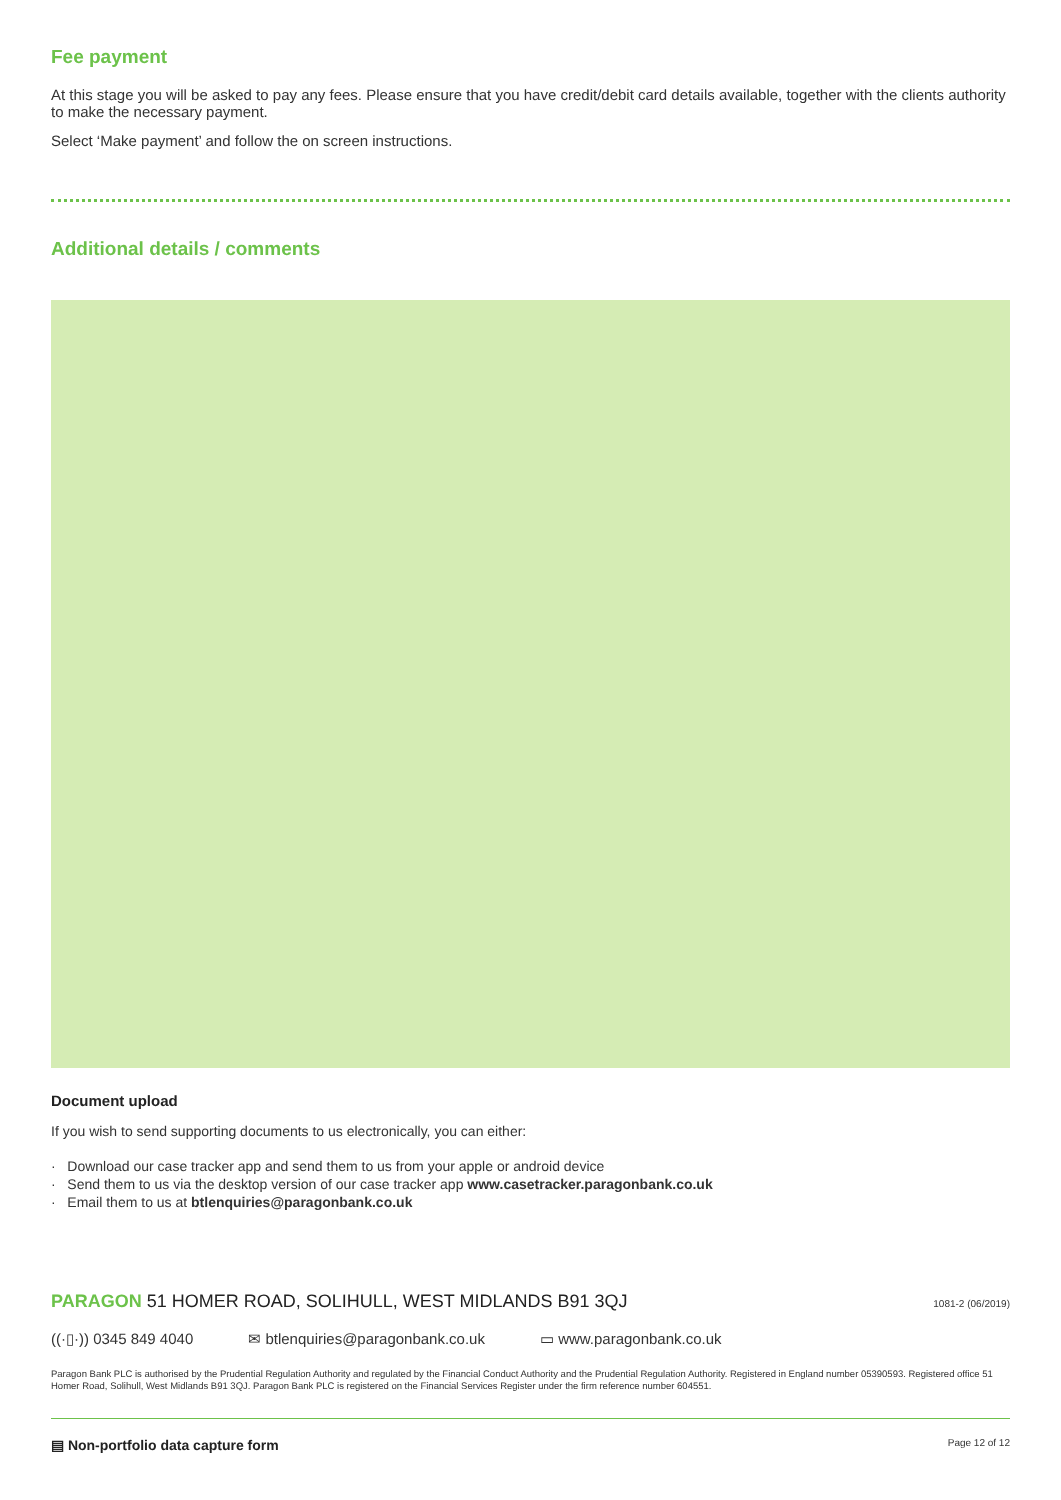Fee payment
At this stage you will be asked to pay any fees. Please ensure that you have credit/debit card details available, together with the clients authority to make the necessary payment.
Select ‘Make payment’ and follow the on screen instructions.
Additional details / comments
Document upload
If you wish to send supporting documents to us electronically, you can either:
· Download our case tracker app and send them to us from your apple or android device
· Send them to us via the desktop version of our case tracker app www.casetracker.paragonbank.co.uk
· Email them to us at btlenquiries@paragonbank.co.uk
PARAGON 51 HOMER ROAD, SOLIHULL, WEST MIDLANDS B91 3QJ 1081-2 (06/2019)
((·▯·)) 0345 849 4040 ✉ btlenquiries@paragonbank.co.uk ▭ www.paragonbank.co.uk
Paragon Bank PLC is authorised by the Prudential Regulation Authority and regulated by the Financial Conduct Authority and the Prudential Regulation Authority. Registered in England number 05390593. Registered office 51 Homer Road, Solihull, West Midlands B91 3QJ. Paragon Bank PLC is registered on the Financial Services Register under the firm reference number 604551.
▤ Non-portfolio data capture form Page 12 of 12